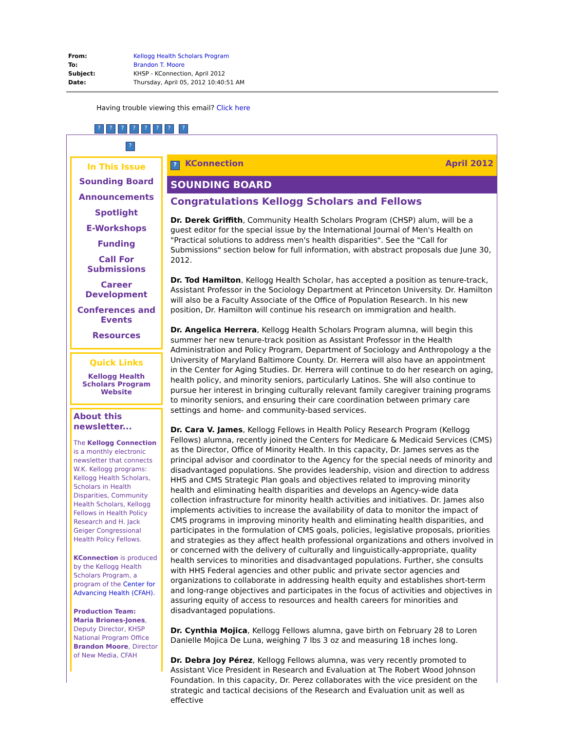| From: | Kellogg Health Scholars Program |
| To: | Brandon T. Moore |
| Subject: | KHSP - KConnection, April 2012 |
| Date: | Thursday, April 05, 2012 10:40:51 AM |
Having trouble viewing this email? Click here
??????? ?
?
In This Issue
Sounding Board
Announcements
Spotlight
E-Workshops
Funding
Call For Submissions
Career Development
Conferences and Events
Resources
Quick Links
Kellogg Health Scholars Program Website
About this newsletter...
The Kellogg Connection is a monthly electronic newsletter that connects W.K. Kellogg programs: Kellogg Health Scholars, Scholars in Health Disparities, Community Health Scholars, Kellogg Fellows in Health Policy Research and H. Jack Geiger Congressional Health Policy Fellows.
KConnection is produced by the Kellogg Health Scholars Program, a program of the Center for Advancing Health (CFAH).
Production Team:
Maria Briones-Jones, Deputy Director, KHSP National Program Office
Brandon Moore, Director of New Media, CFAH
? KConnection April 2012
SOUNDING BOARD
Congratulations Kellogg Scholars and Fellows
Dr. Derek Griffith, Community Health Scholars Program (CHSP) alum, will be a guest editor for the special issue by the International Journal of Men's Health on "Practical solutions to address men's health disparities". See the "Call for Submissions" section below for full information, with abstract proposals due June 30, 2012.
Dr. Tod Hamilton, Kellogg Health Scholar, has accepted a position as tenure-track, Assistant Professor in the Sociology Department at Princeton University. Dr. Hamilton will also be a Faculty Associate of the Office of Population Research. In his new position, Dr. Hamilton will continue his research on immigration and health.
Dr. Angelica Herrera, Kellogg Health Scholars Program alumna, will begin this summer her new tenure-track position as Assistant Professor in the Health Administration and Policy Program, Department of Sociology and Anthropology a the University of Maryland Baltimore County. Dr. Herrera will also have an appointment in the Center for Aging Studies. Dr. Herrera will continue to do her research on aging, health policy, and minority seniors, particularly Latinos. She will also continue to pursue her interest in bringing culturally relevant family caregiver training programs to minority seniors, and ensuring their care coordination between primary care settings and home- and community-based services.
Dr. Cara V. James, Kellogg Fellows in Health Policy Research Program (Kellogg Fellows) alumna, recently joined the Centers for Medicare & Medicaid Services (CMS) as the Director, Office of Minority Health. In this capacity, Dr. James serves as the principal advisor and coordinator to the Agency for the special needs of minority and disadvantaged populations. She provides leadership, vision and direction to address HHS and CMS Strategic Plan goals and objectives related to improving minority health and eliminating health disparities and develops an Agency-wide data collection infrastructure for minority health activities and initiatives. Dr. James also implements activities to increase the availability of data to monitor the impact of CMS programs in improving minority health and eliminating health disparities, and participates in the formulation of CMS goals, policies, legislative proposals, priorities and strategies as they affect health professional organizations and others involved in or concerned with the delivery of culturally and linguistically-appropriate, quality health services to minorities and disadvantaged populations. Further, she consults with HHS Federal agencies and other public and private sector agencies and organizations to collaborate in addressing health equity and establishes short-term and long-range objectives and participates in the focus of activities and objectives in assuring equity of access to resources and health careers for minorities and disadvantaged populations.
Dr. Cynthia Mojica, Kellogg Fellows alumna, gave birth on February 28 to Loren Danielle Mojica De Luna, weighing 7 lbs 3 oz and measuring 18 inches long.
Dr. Debra Joy Pérez, Kellogg Fellows alumna, was very recently promoted to Assistant Vice President in Research and Evaluation at The Robert Wood Johnson Foundation. In this capacity, Dr. Perez collaborates with the vice president on the strategic and tactical decisions of the Research and Evaluation unit as well as effective